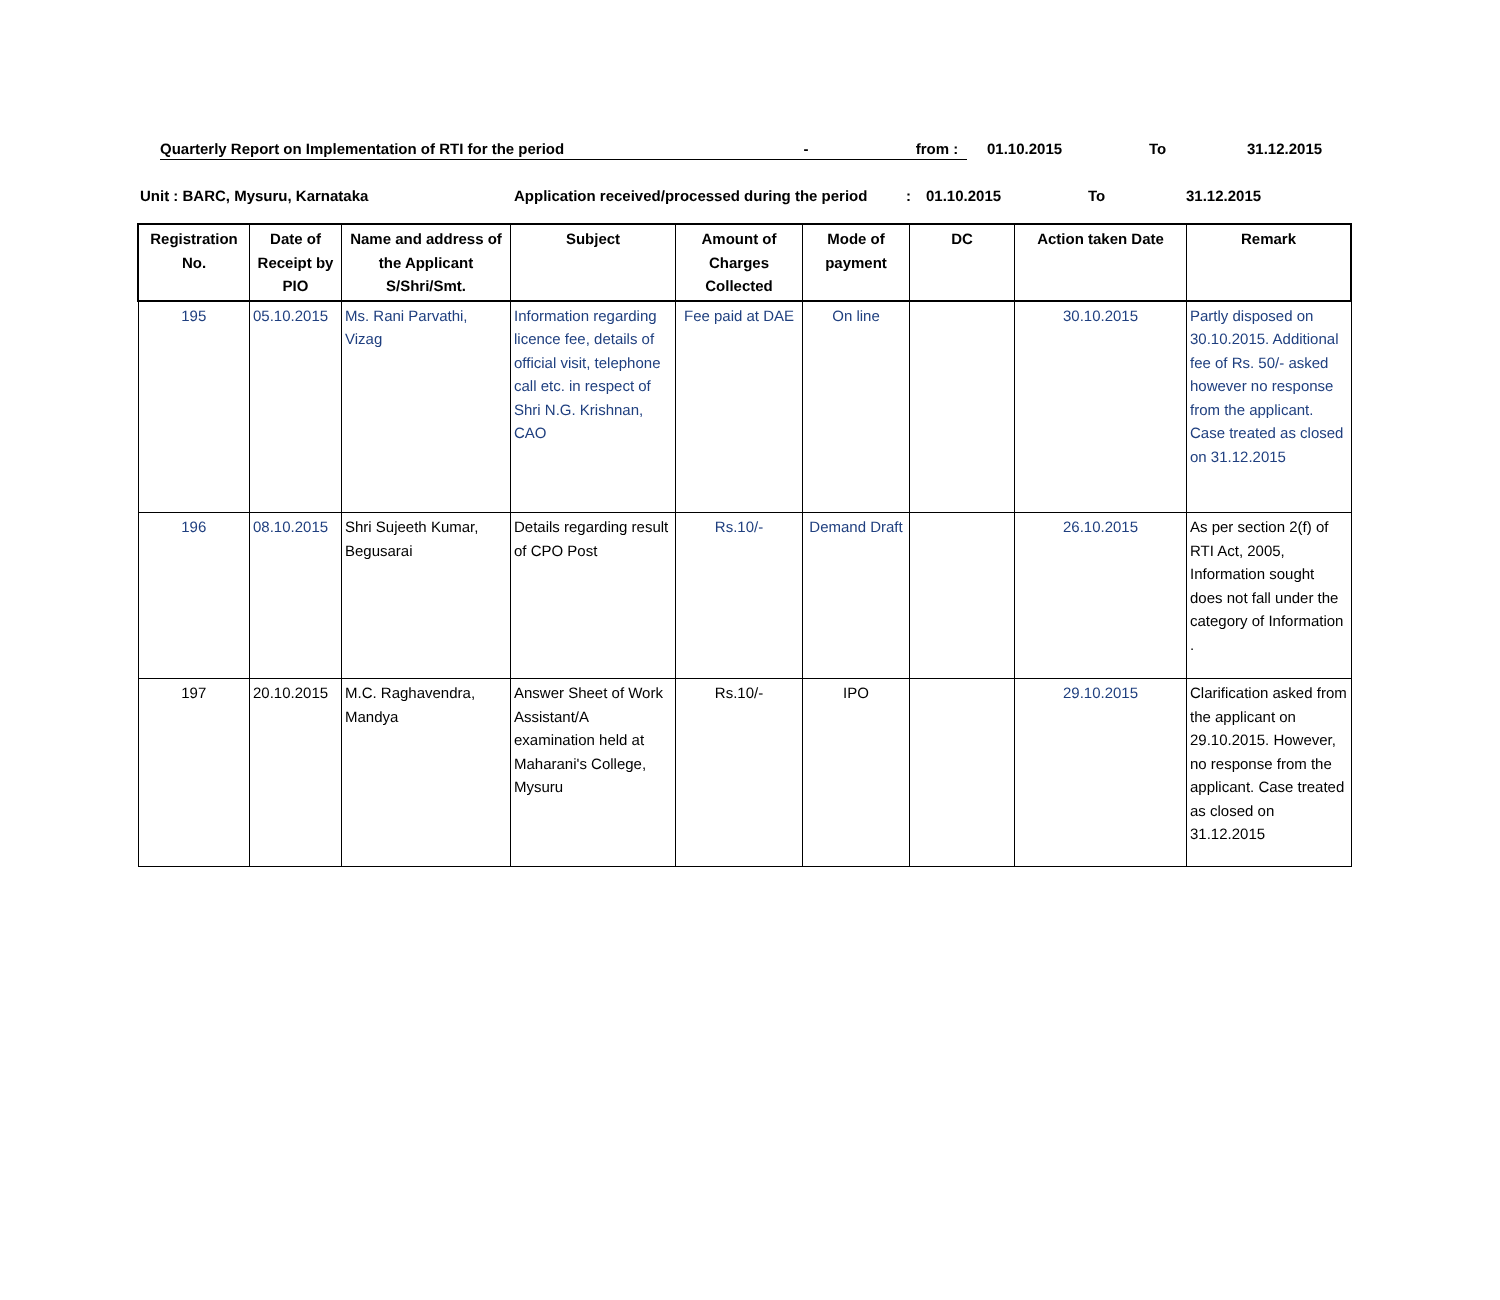Quarterly Report on Implementation of RTI for the period - from : 01.10.2015 To 31.12.2015
Unit : BARC, Mysuru, Karnataka Application received/processed during the period: 01.10.2015 To 31.12.2015
| Registration No. | Date of Receipt by PIO | Name and address of the Applicant S/Shri/Smt. | Subject | Amount of Charges Collected | Mode of payment | DC | Action taken Date | Remark |
| --- | --- | --- | --- | --- | --- | --- | --- | --- |
| 195 | 05.10.2015 | Ms. Rani Parvathi, Vizag | Information regarding licence fee, details of official visit, telephone call etc. in respect of Shri N.G. Krishnan, CAO | Fee paid at DAE | On line | | 30.10.2015 | Partly disposed on 30.10.2015. Additional fee of Rs. 50/- asked however no response from the applicant. Case treated as closed on 31.12.2015 |
| 196 | 08.10.2015 | Shri Sujeeth Kumar, Begusarai | Details regarding result of CPO Post | Rs.10/- | Demand Draft | | 26.10.2015 | As per section 2(f) of RTI Act, 2005, Information sought does not fall under the category of Information . |
| 197 | 20.10.2015 | M.C. Raghavendra, Mandya | Answer Sheet of Work Assistant/A examination held at Maharani's College, Mysuru | Rs.10/- | IPO | | 29.10.2015 | Clarification asked from the applicant on 29.10.2015. However, no response from the applicant. Case treated as closed on 31.12.2015 |